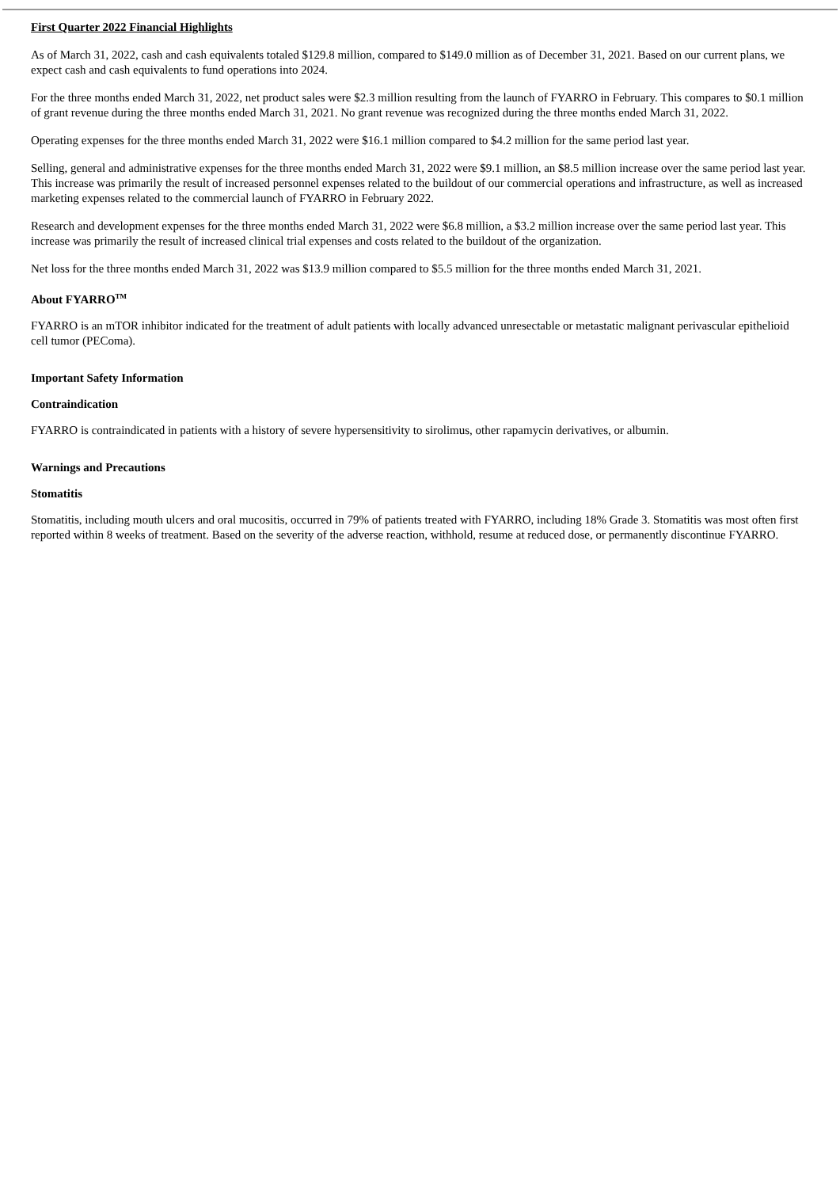First Quarter 2022 Financial Highlights
As of March 31, 2022, cash and cash equivalents totaled $129.8 million, compared to $149.0 million as of December 31, 2021. Based on our current plans, we expect cash and cash equivalents to fund operations into 2024.
For the three months ended March 31, 2022, net product sales were $2.3 million resulting from the launch of FYARRO in February. This compares to $0.1 million of grant revenue during the three months ended March 31, 2021. No grant revenue was recognized during the three months ended March 31, 2022.
Operating expenses for the three months ended March 31, 2022 were $16.1 million compared to $4.2 million for the same period last year.
Selling, general and administrative expenses for the three months ended March 31, 2022 were $9.1 million, an $8.5 million increase over the same period last year. This increase was primarily the result of increased personnel expenses related to the buildout of our commercial operations and infrastructure, as well as increased marketing expenses related to the commercial launch of FYARRO in February 2022.
Research and development expenses for the three months ended March 31, 2022 were $6.8 million, a $3.2 million increase over the same period last year. This increase was primarily the result of increased clinical trial expenses and costs related to the buildout of the organization.
Net loss for the three months ended March 31, 2022 was $13.9 million compared to $5.5 million for the three months ended March 31, 2021.
About FYARRO<sup>TM</sup>
FYARRO is an mTOR inhibitor indicated for the treatment of adult patients with locally advanced unresectable or metastatic malignant perivascular epithelioid cell tumor (PEComa).
Important Safety Information
Contraindication
FYARRO is contraindicated in patients with a history of severe hypersensitivity to sirolimus, other rapamycin derivatives, or albumin.
Warnings and Precautions
Stomatitis
Stomatitis, including mouth ulcers and oral mucositis, occurred in 79% of patients treated with FYARRO, including 18% Grade 3. Stomatitis was most often first reported within 8 weeks of treatment. Based on the severity of the adverse reaction, withhold, resume at reduced dose, or permanently discontinue FYARRO.